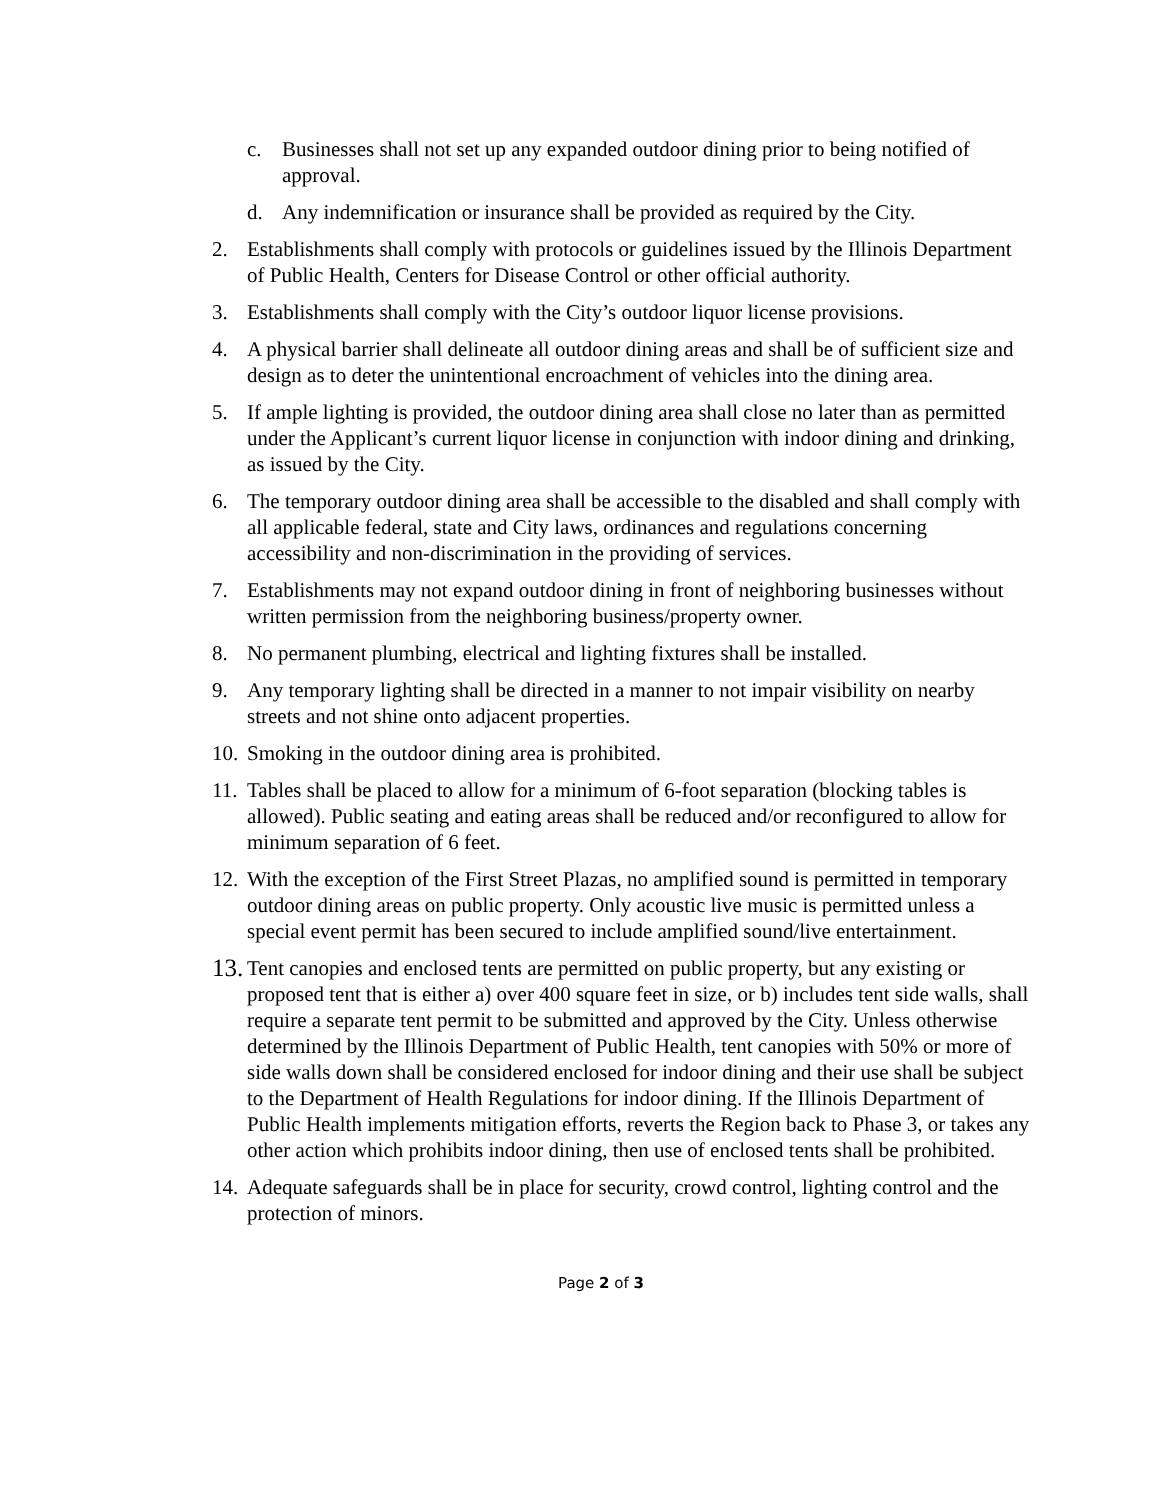c. Businesses shall not set up any expanded outdoor dining prior to being notified of approval.
d. Any indemnification or insurance shall be provided as required by the City.
2. Establishments shall comply with protocols or guidelines issued by the Illinois Department of Public Health, Centers for Disease Control or other official authority.
3. Establishments shall comply with the City’s outdoor liquor license provisions.
4. A physical barrier shall delineate all outdoor dining areas and shall be of sufficient size and design as to deter the unintentional encroachment of vehicles into the dining area.
5. If ample lighting is provided, the outdoor dining area shall close no later than as permitted under the Applicant’s current liquor license in conjunction with indoor dining and drinking, as issued by the City.
6. The temporary outdoor dining area shall be accessible to the disabled and shall comply with all applicable federal, state and City laws, ordinances and regulations concerning accessibility and non-discrimination in the providing of services.
7. Establishments may not expand outdoor dining in front of neighboring businesses without written permission from the neighboring business/property owner.
8. No permanent plumbing, electrical and lighting fixtures shall be installed.
9. Any temporary lighting shall be directed in a manner to not impair visibility on nearby streets and not shine onto adjacent properties.
10. Smoking in the outdoor dining area is prohibited.
11. Tables shall be placed to allow for a minimum of 6-foot separation (blocking tables is allowed). Public seating and eating areas shall be reduced and/or reconfigured to allow for minimum separation of 6 feet.
12. With the exception of the First Street Plazas, no amplified sound is permitted in temporary outdoor dining areas on public property. Only acoustic live music is permitted unless a special event permit has been secured to include amplified sound/live entertainment.
13. Tent canopies and enclosed tents are permitted on public property, but any existing or proposed tent that is either a) over 400 square feet in size, or b) includes tent side walls, shall require a separate tent permit to be submitted and approved by the City. Unless otherwise determined by the Illinois Department of Public Health, tent canopies with 50% or more of side walls down shall be considered enclosed for indoor dining and their use shall be subject to the Department of Health Regulations for indoor dining. If the Illinois Department of Public Health implements mitigation efforts, reverts the Region back to Phase 3, or takes any other action which prohibits indoor dining, then use of enclosed tents shall be prohibited.
14. Adequate safeguards shall be in place for security, crowd control, lighting control and the protection of minors.
Page 2 of 3